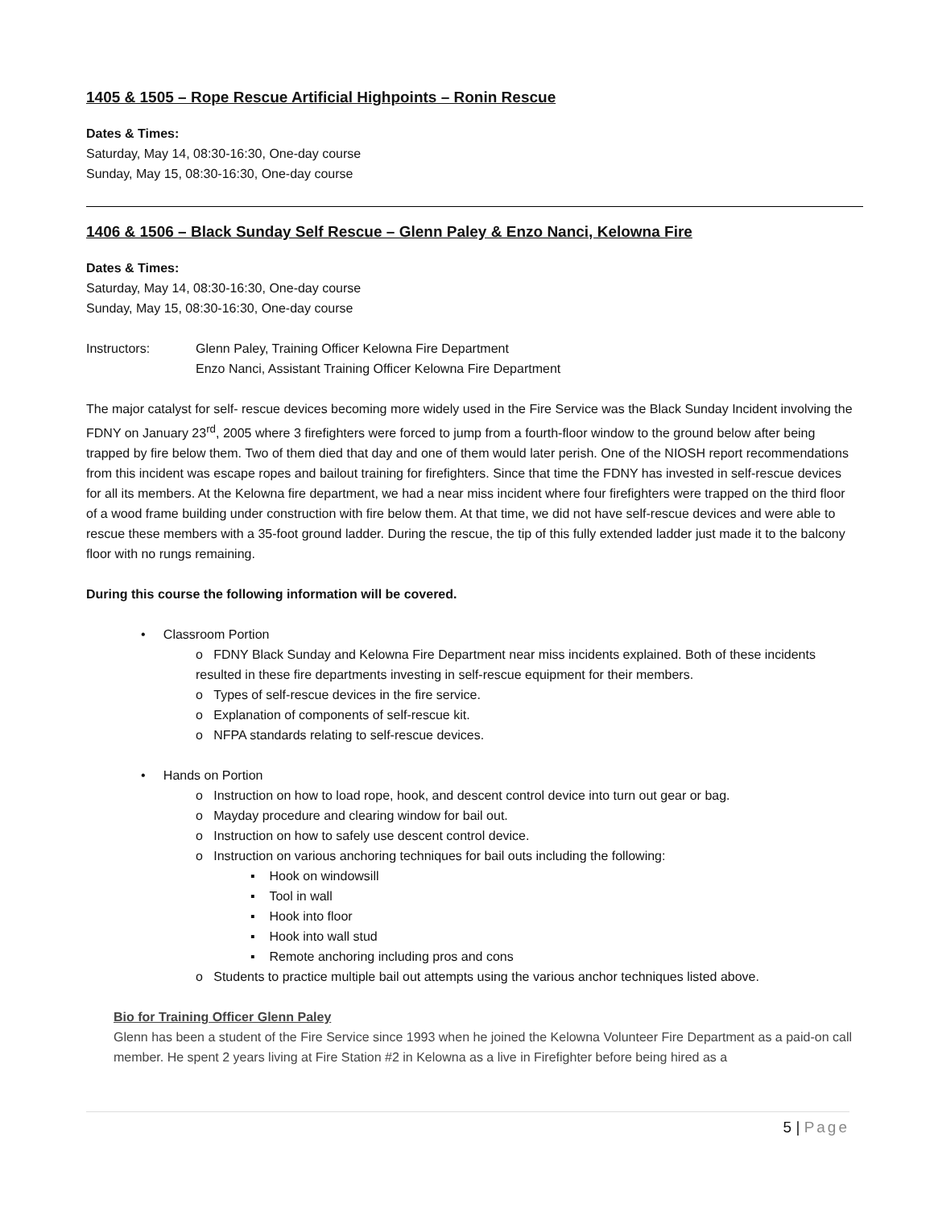1405 & 1505 – Rope Rescue Artificial Highpoints – Ronin Rescue
Dates & Times:
Saturday, May 14, 08:30-16:30, One-day course
Sunday, May 15, 08:30-16:30, One-day course
1406 & 1506 – Black Sunday Self Rescue – Glenn Paley & Enzo Nanci, Kelowna Fire
Dates & Times:
Saturday, May 14, 08:30-16:30, One-day course
Sunday, May 15, 08:30-16:30, One-day course
Instructors: Glenn Paley, Training Officer Kelowna Fire Department
Enzo Nanci, Assistant Training Officer Kelowna Fire Department
The major catalyst for self- rescue devices becoming more widely used in the Fire Service was the Black Sunday Incident involving the FDNY on January 23<sup>rd</sup>, 2005 where 3 firefighters were forced to jump from a fourth-floor window to the ground below after being trapped by fire below them. Two of them died that day and one of them would later perish. One of the NIOSH report recommendations from this incident was escape ropes and bailout training for firefighters. Since that time the FDNY has invested in self-rescue devices for all its members. At the Kelowna fire department, we had a near miss incident where four firefighters were trapped on the third floor of a wood frame building under construction with fire below them. At that time, we did not have self-rescue devices and were able to rescue these members with a 35-foot ground ladder. During the rescue, the tip of this fully extended ladder just made it to the balcony floor with no rungs remaining.
During this course the following information will be covered.
• Classroom Portion
o FDNY Black Sunday and Kelowna Fire Department near miss incidents explained. Both of these incidents resulted in these fire departments investing in self-rescue equipment for their members.
o Types of self-rescue devices in the fire service.
o Explanation of components of self-rescue kit.
o NFPA standards relating to self-rescue devices.
• Hands on Portion
o Instruction on how to load rope, hook, and descent control device into turn out gear or bag.
o Mayday procedure and clearing window for bail out.
o Instruction on how to safely use descent control device.
o Instruction on various anchoring techniques for bail outs including the following:
▪ Hook on windowsill
▪ Tool in wall
▪ Hook into floor
▪ Hook into wall stud
▪ Remote anchoring including pros and cons
o Students to practice multiple bail out attempts using the various anchor techniques listed above.
Bio for Training Officer Glenn Paley
Glenn has been a student of the Fire Service since 1993 when he joined the Kelowna Volunteer Fire Department as a paid-on call member. He spent 2 years living at Fire Station #2 in Kelowna as a live in Firefighter before being hired as a
5 | Page